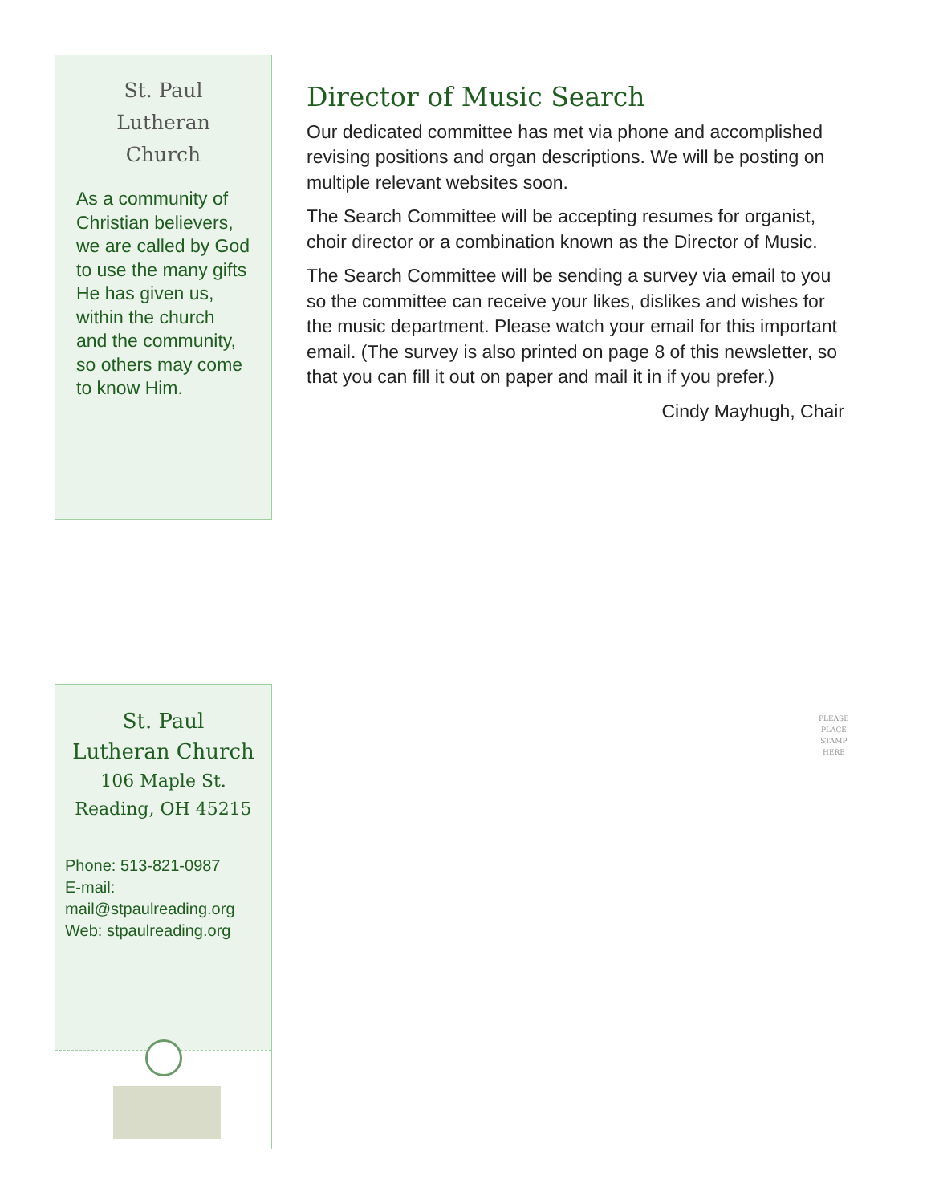St. Paul
Lutheran Church
As a community of Christian believers, we are called by God to use the many gifts He has given us, within the church and the community, so others may come to know Him.
Director of Music Search
Our dedicated committee has met via phone and accomplished revising positions and organ descriptions. We will be posting on multiple relevant websites soon.
The Search Committee will be accepting resumes for organist, choir director or a combination known as the Director of Music.
The Search Committee will be sending a survey via email to you so the committee can receive your likes, dislikes and wishes for the music department. Please watch your email for this important email. (The survey is also printed on page 8 of this newsletter, so that you can fill it out on paper and mail it in if you prefer.)
Cindy Mayhugh, Chair
St. Paul
Lutheran Church
106 Maple St.
Reading, OH 45215
Phone: 513-821-0987
E-mail:
mail@stpaulreading.org
Web: stpaulreading.org
PLEASE
PLACE
STAMP
HERE